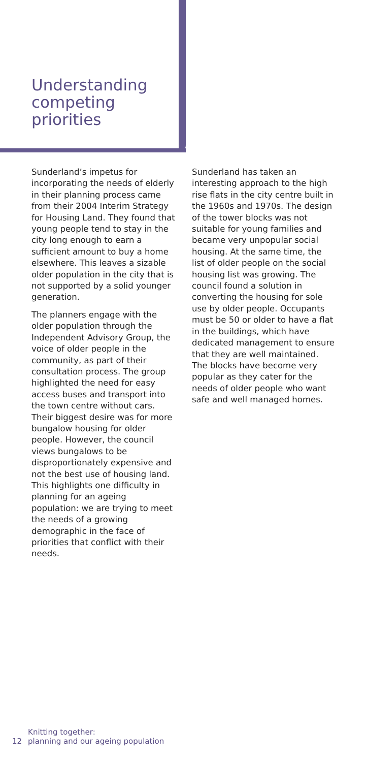Understanding
competing
priorities
Sunderland’s impetus for incorporating the needs of elderly in their planning process came from their 2004 Interim Strategy for Housing Land. They found that young people tend to stay in the city long enough to earn a sufficient amount to buy a home elsewhere. This leaves a sizable older population in the city that is not supported by a solid younger generation.
The planners engage with the older population through the Independent Advisory Group, the voice of older people in the community, as part of their consultation process. The group highlighted the need for easy access buses and transport into the town centre without cars. Their biggest desire was for more bungalow housing for older people. However, the council views bungalows to be disproportionately expensive and not the best use of housing land. This highlights one difficulty in planning for an ageing population: we are trying to meet the needs of a growing demographic in the face of priorities that conflict with their needs.
Sunderland has taken an interesting approach to the high rise flats in the city centre built in the 1960s and 1970s. The design of the tower blocks was not suitable for young families and became very unpopular social housing. At the same time, the list of older people on the social housing list was growing. The council found a solution in converting the housing for sole use by older people. Occupants must be 50 or older to have a flat in the buildings, which have dedicated management to ensure that they are well maintained. The blocks have become very popular as they cater for the needs of older people who want safe and well managed homes.
12 Knitting together:
planning and our ageing population